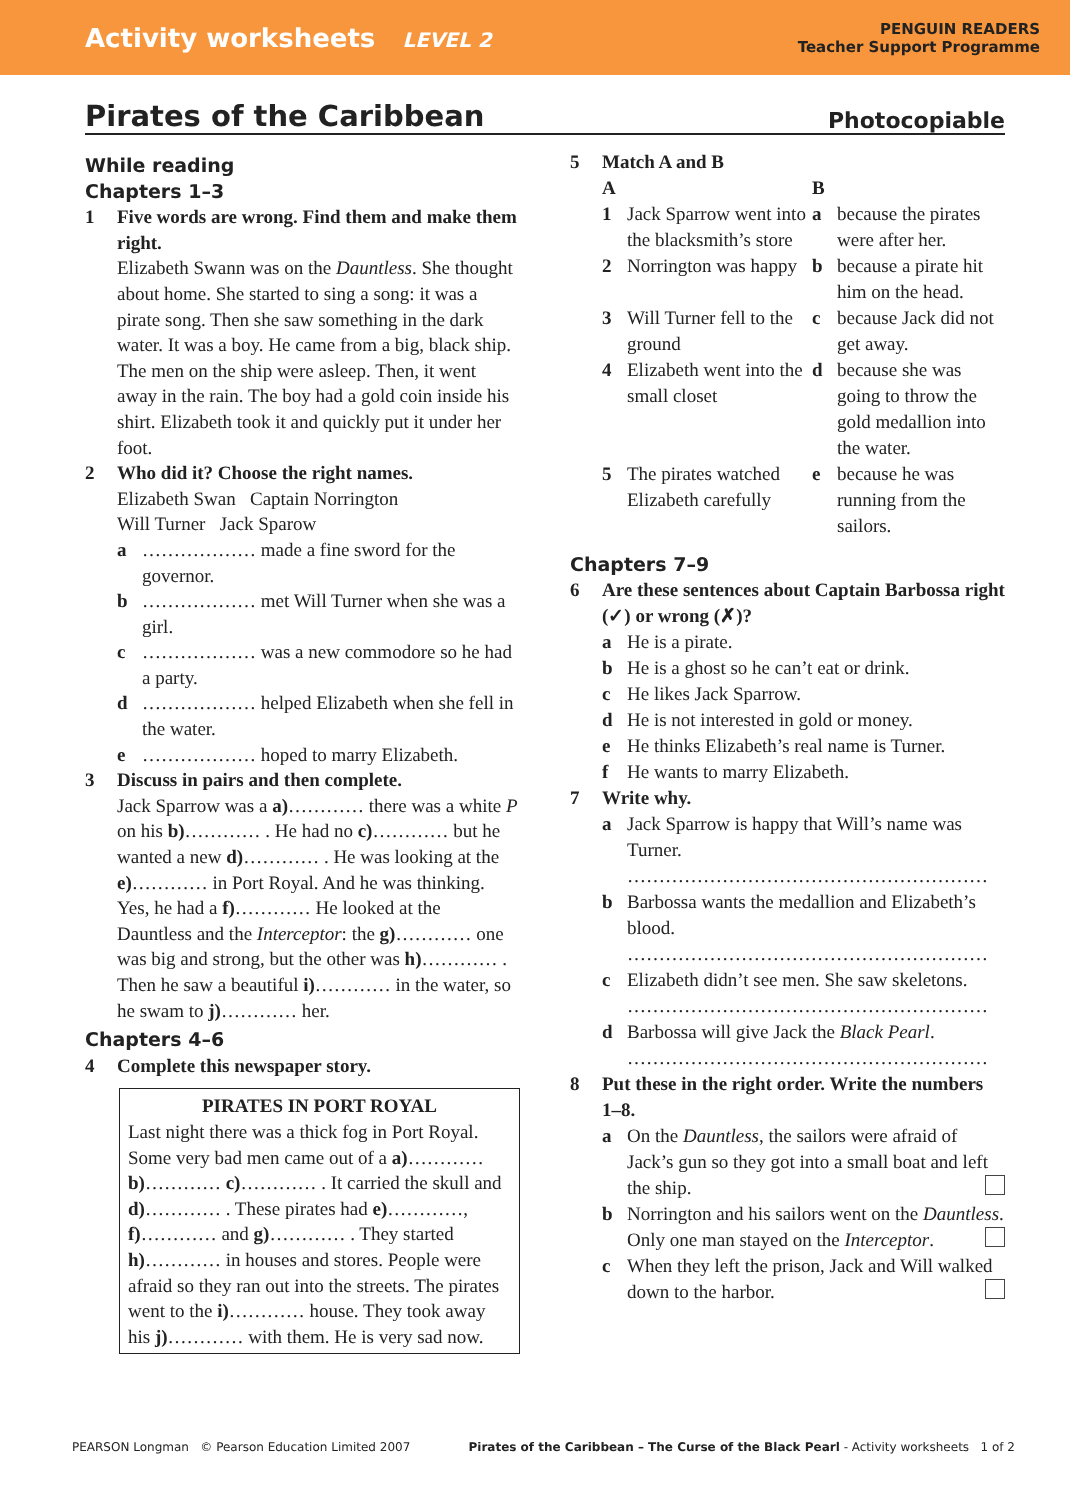Activity worksheets LEVEL 2
PENGUIN READERS
Teacher Support Programme
Pirates of the Caribbean Photocopiable
While reading
Chapters 1–3
1 Five words are wrong. Find them and make them right.
Elizabeth Swann was on the Dauntless. She thought about home. She started to sing a song: it was a pirate song. Then she saw something in the dark water. It was a boy. He came from a big, black ship. The men on the ship were asleep. Then, it went away in the rain. The boy had a gold coin inside his shirt. Elizabeth took it and quickly put it under her foot.
2 Who did it? Choose the right names.
Elizabeth Swan Captain Norrington
Will Turner Jack Sparow
a ……………… made a fine sword for the governor.
b ……………… met Will Turner when she was a girl.
c ……………… was a new commodore so he had a party.
d ……………… helped Elizabeth when she fell in the water.
e ……………… hoped to marry Elizabeth.
3 Discuss in pairs and then complete.
Jack Sparrow was a a)………… there was a white P on his b)………… . He had no c)………… but he wanted a new d)………… . He was looking at the e)………… in Port Royal. And he was thinking. Yes, he had a f)………… He looked at the Dauntless and the Interceptor: the g)………… one was big and strong, but the other was h)………… . Then he saw a beautiful i)………… in the water, so he swam to j)………… her.
Chapters 4–6
4 Complete this newspaper story.
PIRATES IN PORT ROYAL
Last night there was a thick fog in Port Royal. Some very bad men came out of a a)………… b)………… c)………… . It carried the skull and d)………… . These pirates had e)…………, f)………… and g)………… . They started h)………… in houses and stores. People were afraid so they ran out into the streets. The pirates went to the i)………… house. They took away his j)………… with them. He is very sad now.
5 Match A and B
A B 1 Jack Sparrow went into the blacksmith’s store a because the pirates were after her. 2 Norrington was happy b because a pirate hit him on the head. 3 Will Turner fell to the ground c because Jack did not get away. 4 Elizabeth went into the small closet d because she was going to throw the gold medallion into the water. 5 The pirates watched Elizabeth carefully e because he was running from the sailors.
Chapters 7–9
6 Are these sentences about Captain Barbossa right (✓) or wrong (✗)?
a He is a pirate.
b He is a ghost so he can’t eat or drink.
c He likes Jack Sparrow.
d He is not interested in gold or money.
e He thinks Elizabeth’s real name is Turner.
f He wants to marry Elizabeth.
7 Write why.
a Jack Sparrow is happy that Will’s name was Turner.
…………………………………………………
b Barbossa wants the medallion and Elizabeth’s blood.
…………………………………………………
c Elizabeth didn’t see men. She saw skeletons.
…………………………………………………
d Barbossa will give Jack the Black Pearl.
…………………………………………………
8 Put these in the right order. Write the numbers 1–8.
a On the Dauntless, the sailors were afraid of Jack’s gun so they got into a small boat and left the ship.
b Norrington and his sailors went on the Dauntless. Only one man stayed on the Interceptor.
c When they left the prison, Jack and Will walked down to the harbor.
PEARSON Longman © Pearson Education Limited 2007 Pirates of the Caribbean – The Curse of the Black Pearl - Activity worksheets 1 of 2